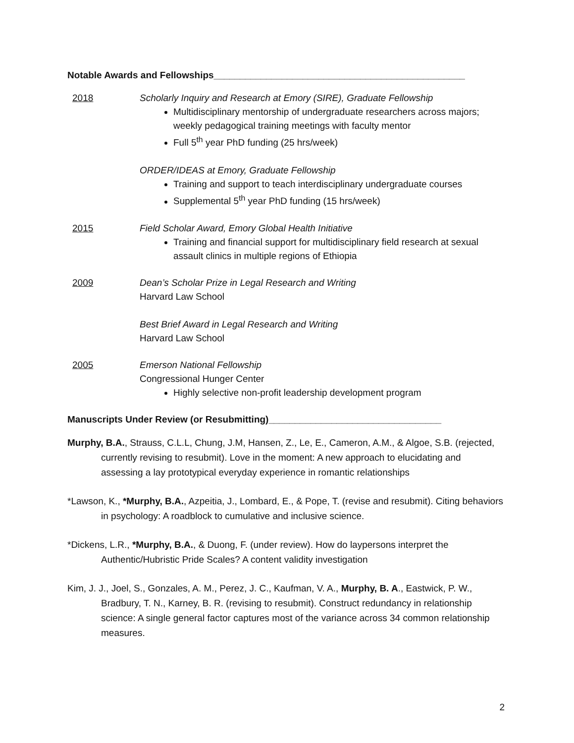Notable Awards and Fellowships________________________________________________
2018 Scholarly Inquiry and Research at Emory (SIRE), Graduate Fellowship
Multidisciplinary mentorship of undergraduate researchers across majors; weekly pedagogical training meetings with faculty mentor
Full 5<sup>th</sup> year PhD funding (25 hrs/week)
ORDER/IDEAS at Emory, Graduate Fellowship
Training and support to teach interdisciplinary undergraduate courses
Supplemental 5<sup>th</sup> year PhD funding (15 hrs/week)
2015 Field Scholar Award, Emory Global Health Initiative
Training and financial support for multidisciplinary field research at sexual assault clinics in multiple regions of Ethiopia
2009 Dean’s Scholar Prize in Legal Research and Writing
Harvard Law School
Best Brief Award in Legal Research and Writing
Harvard Law School
2005 Emerson National Fellowship
Congressional Hunger Center
Highly selective non-profit leadership development program
Manuscripts Under Review (or Resubmitting)_________________________________
Murphy, B.A., Strauss, C.L.L, Chung, J.M, Hansen, Z., Le, E., Cameron, A.M., & Algoe, S.B. (rejected, currently revising to resubmit). Love in the moment: A new approach to elucidating and assessing a lay prototypical everyday experience in romantic relationships
*Lawson, K., *Murphy, B.A., Azpeitia, J., Lombard, E., & Pope, T. (revise and resubmit). Citing behaviors in psychology: A roadblock to cumulative and inclusive science.
*Dickens, L.R., *Murphy, B.A., & Duong, F. (under review). How do laypersons interpret the Authentic/Hubristic Pride Scales? A content validity investigation
Kim, J. J., Joel, S., Gonzales, A. M., Perez, J. C., Kaufman, V. A., Murphy, B. A., Eastwick, P. W., Bradbury, T. N., Karney, B. R. (revising to resubmit). Construct redundancy in relationship science: A single general factor captures most of the variance across 34 common relationship measures.
2